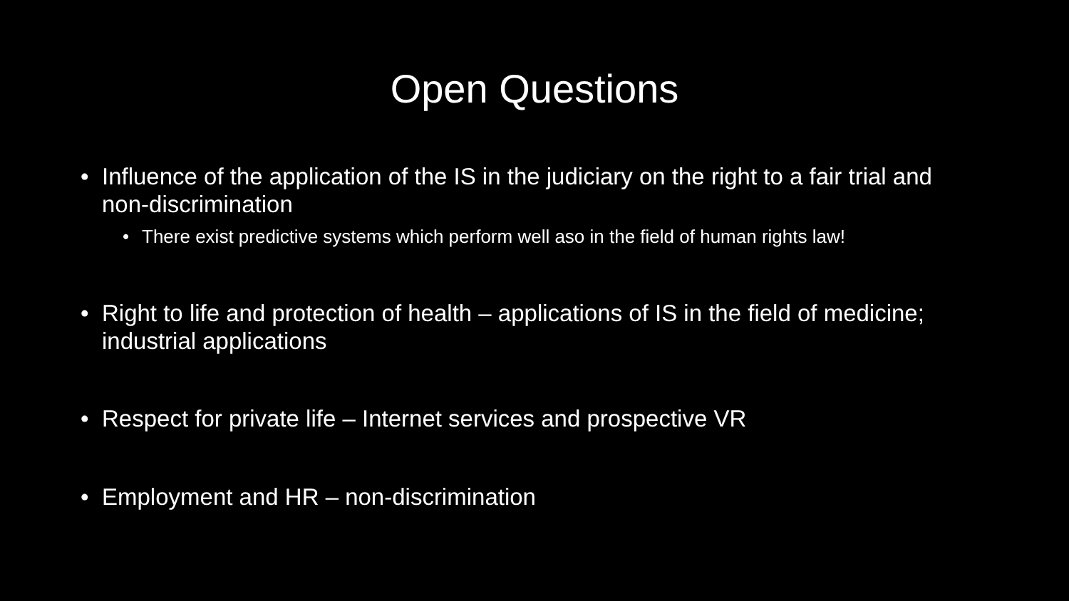Open Questions
• Influence of the application of the IS in the judiciary on the right to a fair trial and non-discrimination
• There exist predictive systems which perform well aso in the field of human rights law!
• Right to life and protection of health – applications of IS in the field of medicine; industrial applications
• Respect for private life – Internet services and prospective VR
• Employment and HR – non-discrimination